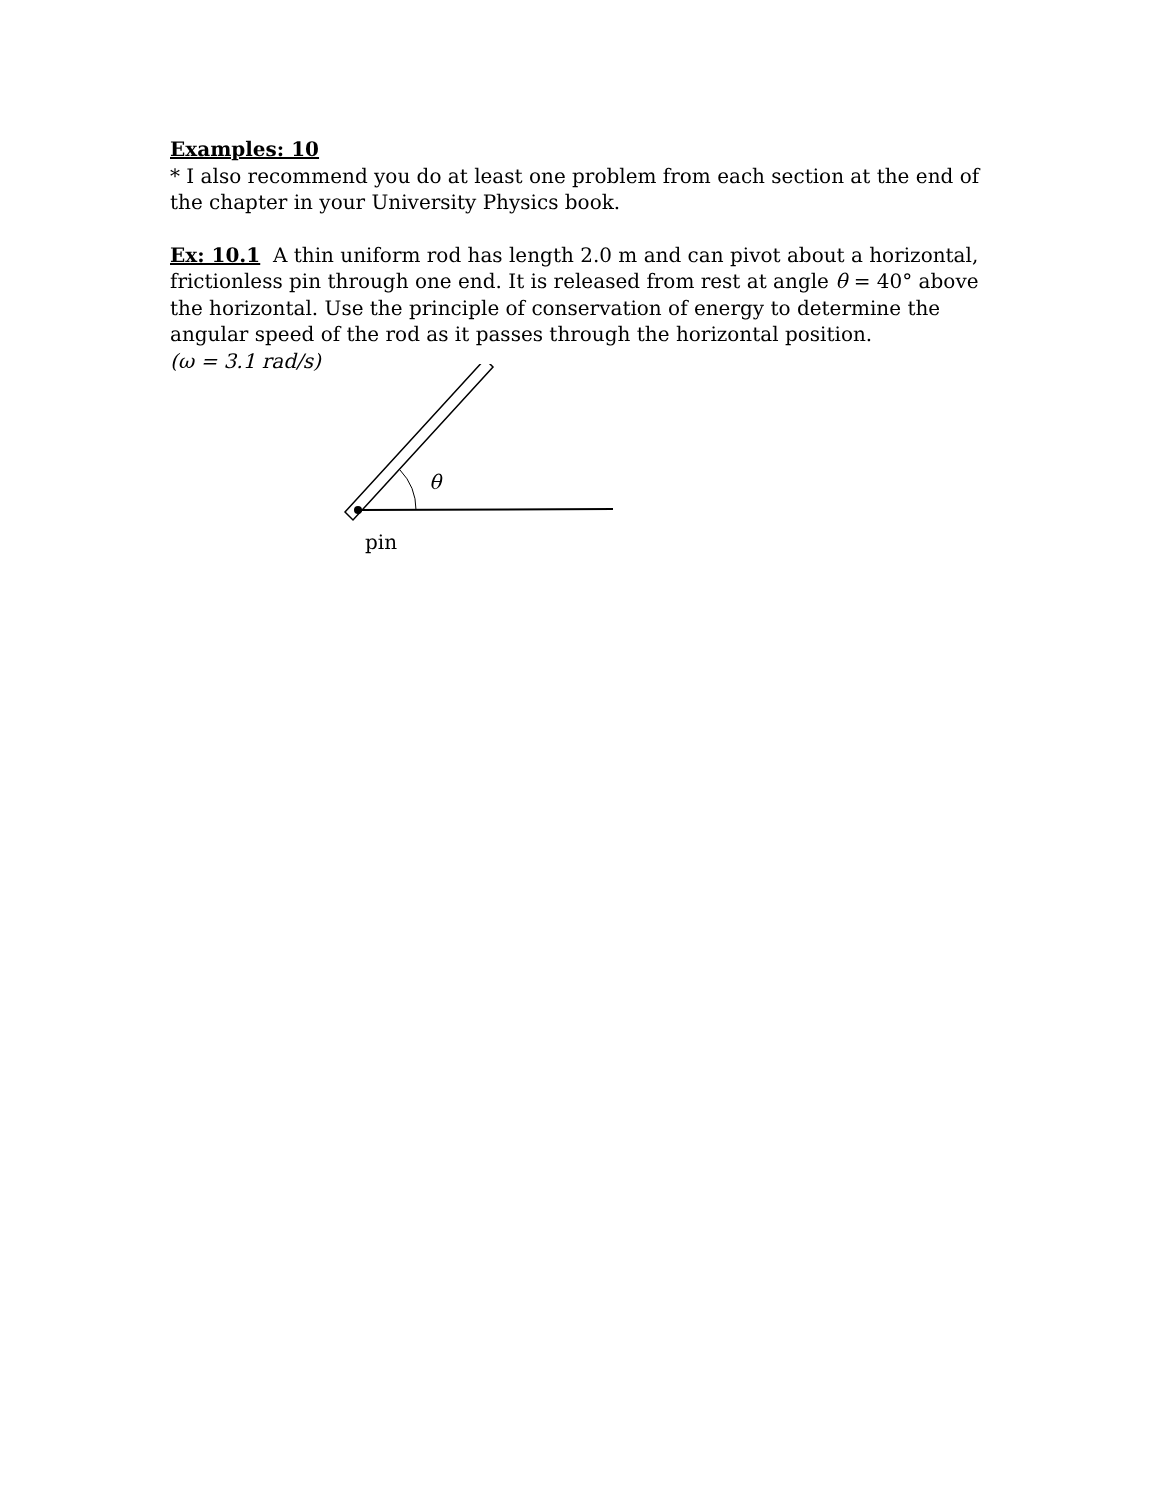Examples: 10
* I also recommend you do at least one problem from each section at the end of the chapter in your University Physics book.
Ex: 10.1 A thin uniform rod has length 2.0 m and can pivot about a horizontal, frictionless pin through one end. It is released from rest at angle θ = 40° above the horizontal. Use the principle of conservation of energy to determine the angular speed of the rod as it passes through the horizontal position.
(ω = 3.1 rad/s)
θ
pin